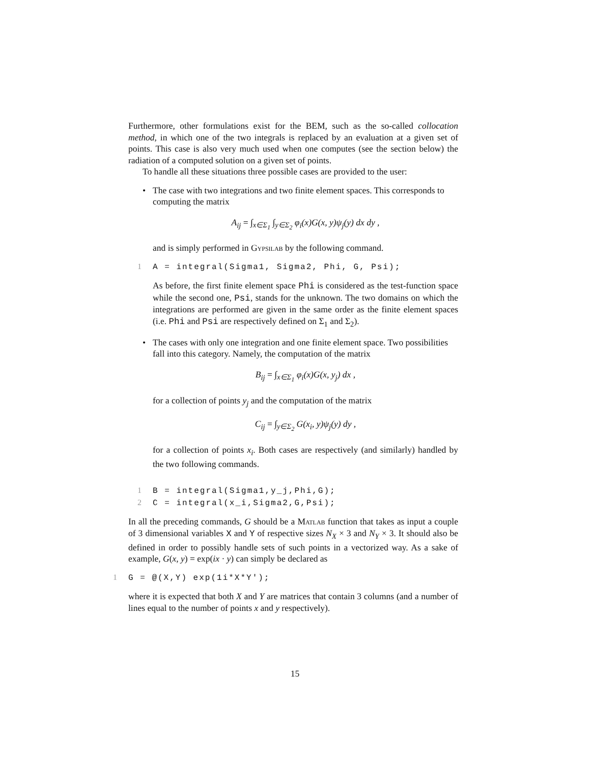Furthermore, other formulations exist for the BEM, such as the so-called collocation method, in which one of the two integrals is replaced by an evaluation at a given set of points. This case is also very much used when one computes (see the section below) the radiation of a computed solution on a given set of points.
To handle all these situations three possible cases are provided to the user:
• The case with two integrations and two finite element spaces. This corresponds to computing the matrix
A<sub>ij</sub> = ∫<sub>x∈Σ<sub>1</sub></sub> ∫<sub>y∈Σ<sub>2</sub></sub> φ<sub>i</sub>(x)G(x, y)ψ<sub>j</sub>(y) dx dy ,
and is simply performed in Gypsilab by the following command.
1 A = integral(Sigma1, Sigma2, Phi, G, Psi);
As before, the first finite element space Phi is considered as the test-function space while the second one, Psi, stands for the unknown. The two domains on which the integrations are performed are given in the same order as the finite element spaces (i.e. Phi and Psi are respectively defined on Σ<sub>1</sub> and Σ<sub>2</sub>).
• The cases with only one integration and one finite element space. Two possibilities fall into this category. Namely, the computation of the matrix
B<sub>ij</sub> = ∫<sub>x∈Σ<sub>1</sub></sub> φ<sub>i</sub>(x)G(x, y<sub>j</sub>) dx ,
for a collection of points y<sub>j</sub> and the computation of the matrix
C<sub>ij</sub> = ∫<sub>y∈Σ<sub>2</sub></sub> G(x<sub>i</sub>, y)ψ<sub>j</sub>(y) dy ,
for a collection of points x<sub>i</sub>. Both cases are respectively (and similarly) handled by the two following commands.
1 B = integral(Sigma1,y_j,Phi,G);
2 C = integral(x_i,Sigma2,G,Psi);
In all the preceding commands, G should be a Matlab function that takes as input a couple of 3 dimensional variables X and Y of respective sizes N<sub>X</sub> × 3 and N<sub>Y</sub> × 3. It should also be defined in order to possibly handle sets of such points in a vectorized way. As a sake of example, G(x, y) = exp(ix · y) can simply be declared as
1 G = @(X,Y) exp(1i*X*Y');
where it is expected that both X and Y are matrices that contain 3 columns (and a number of lines equal to the number of points x and y respectively).
15